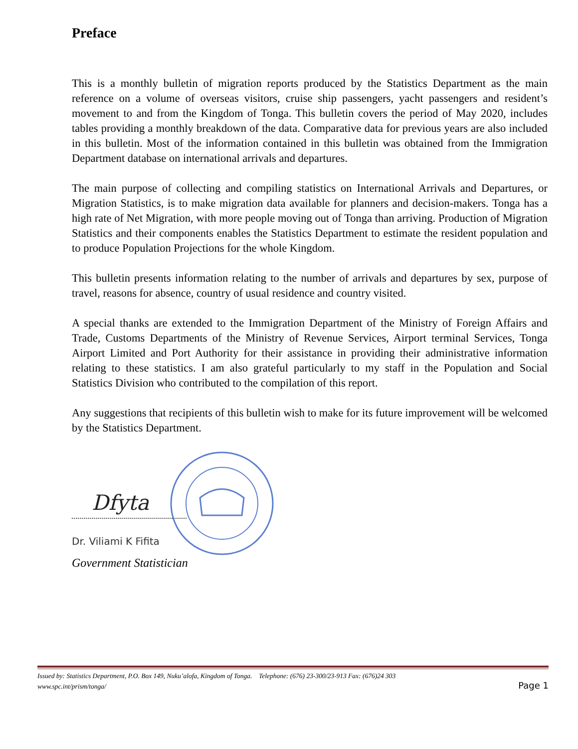Preface
This is a monthly bulletin of migration reports produced by the Statistics Department as the main reference on a volume of overseas visitors, cruise ship passengers, yacht passengers and resident’s movement to and from the Kingdom of Tonga. This bulletin covers the period of May 2020, includes tables providing a monthly breakdown of the data. Comparative data for previous years are also included in this bulletin. Most of the information contained in this bulletin was obtained from the Immigration Department database on international arrivals and departures.
The main purpose of collecting and compiling statistics on International Arrivals and Departures, or Migration Statistics, is to make migration data available for planners and decision-makers. Tonga has a high rate of Net Migration, with more people moving out of Tonga than arriving. Production of Migration Statistics and their components enables the Statistics Department to estimate the resident population and to produce Population Projections for the whole Kingdom.
This bulletin presents information relating to the number of arrivals and departures by sex, purpose of travel, reasons for absence, country of usual residence and country visited.
A special thanks are extended to the Immigration Department of the Ministry of Foreign Affairs and Trade, Customs Departments of the Ministry of Revenue Services, Airport terminal Services, Tonga Airport Limited and Port Authority for their assistance in providing their administrative information relating to these statistics. I am also grateful particularly to my staff in the Population and Social Statistics Division who contributed to the compilation of this report.
Any suggestions that recipients of this bulletin wish to make for its future improvement will be welcomed by the Statistics Department.
Dfyta
Dr. Viliami K Fifita
Government Statistician
Issued by: Statistics Department, P.O. Box 149, Nuku’alofa, Kingdom of Tonga. Telephone: (676) 23-300/23-913 Fax: (676)24 303
www.spc.int/prism/tonga/ Page 1